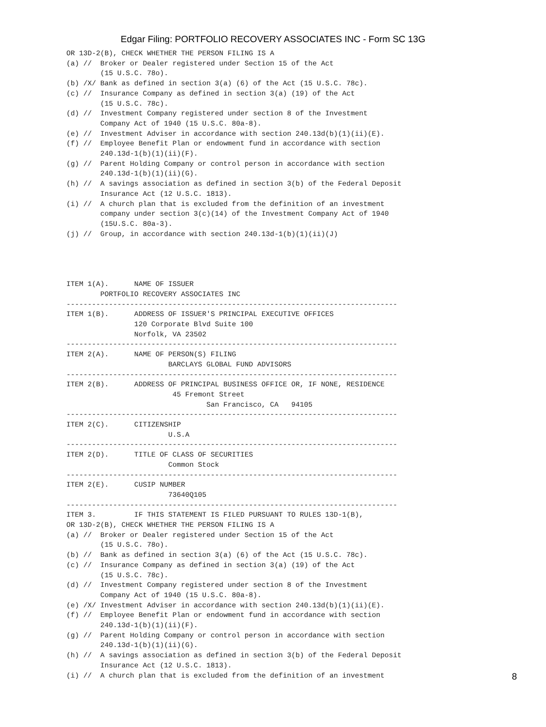Edgar Filing: PORTFOLIO RECOVERY ASSOCIATES INC - Form SC 13G
OR 13D-2(B), CHECK WHETHER THE PERSON FILING IS A
(a) //  Broker or Dealer registered under Section 15 of the Act
        (15 U.S.C. 78o).
(b) /X/ Bank as defined in section 3(a) (6) of the Act (15 U.S.C. 78c).
(c) //  Insurance Company as defined in section 3(a) (19) of the Act
        (15 U.S.C. 78c).
(d) //  Investment Company registered under section 8 of the Investment
        Company Act of 1940 (15 U.S.C. 80a-8).
(e) //  Investment Adviser in accordance with section 240.13d(b)(1)(ii)(E).
(f) //  Employee Benefit Plan or endowment fund in accordance with section
        240.13d-1(b)(1)(ii)(F).
(g) //  Parent Holding Company or control person in accordance with section
        240.13d-1(b)(1)(ii)(G).
(h) //  A savings association as defined in section 3(b) of the Federal Deposit
        Insurance Act (12 U.S.C. 1813).
(i) //  A church plan that is excluded from the definition of an investment
        company under section 3(c)(14) of the Investment Company Act of 1940
        (15U.S.C. 80a-3).
(j) //  Group, in accordance with section 240.13d-1(b)(1)(ii)(J)




ITEM 1(A).      NAME OF ISSUER
        PORTFOLIO RECOVERY ASSOCIATES INC
------------------------------------------------------------------------------
ITEM 1(B).      ADDRESS OF ISSUER'S PRINCIPAL EXECUTIVE OFFICES
                120 Corporate Blvd Suite 100
                Norfolk, VA 23502
------------------------------------------------------------------------------
ITEM 2(A).      NAME OF PERSON(S) FILING
                        BARCLAYS GLOBAL FUND ADVISORS
------------------------------------------------------------------------------
ITEM 2(B).      ADDRESS OF PRINCIPAL BUSINESS OFFICE OR, IF NONE, RESIDENCE
                         45 Fremont Street
                                 San Francisco, CA   94105
------------------------------------------------------------------------------
ITEM 2(C).      CITIZENSHIP
                        U.S.A
------------------------------------------------------------------------------
ITEM 2(D).      TITLE OF CLASS OF SECURITIES
                        Common Stock
------------------------------------------------------------------------------
ITEM 2(E).      CUSIP NUMBER
                        73640Q105
------------------------------------------------------------------------------
ITEM 3.         IF THIS STATEMENT IS FILED PURSUANT TO RULES 13D-1(B),
OR 13D-2(B), CHECK WHETHER THE PERSON FILING IS A
(a) //  Broker or Dealer registered under Section 15 of the Act
        (15 U.S.C. 78o).
(b) //  Bank as defined in section 3(a) (6) of the Act (15 U.S.C. 78c).
(c) //  Insurance Company as defined in section 3(a) (19) of the Act
        (15 U.S.C. 78c).
(d) //  Investment Company registered under section 8 of the Investment
        Company Act of 1940 (15 U.S.C. 80a-8).
(e) /X/ Investment Adviser in accordance with section 240.13d(b)(1)(ii)(E).
(f) //  Employee Benefit Plan or endowment fund in accordance with section
        240.13d-1(b)(1)(ii)(F).
(g) //  Parent Holding Company or control person in accordance with section
        240.13d-1(b)(1)(ii)(G).
(h) //  A savings association as defined in section 3(b) of the Federal Deposit
        Insurance Act (12 U.S.C. 1813).
(i) //  A church plan that is excluded from the definition of an investment
8